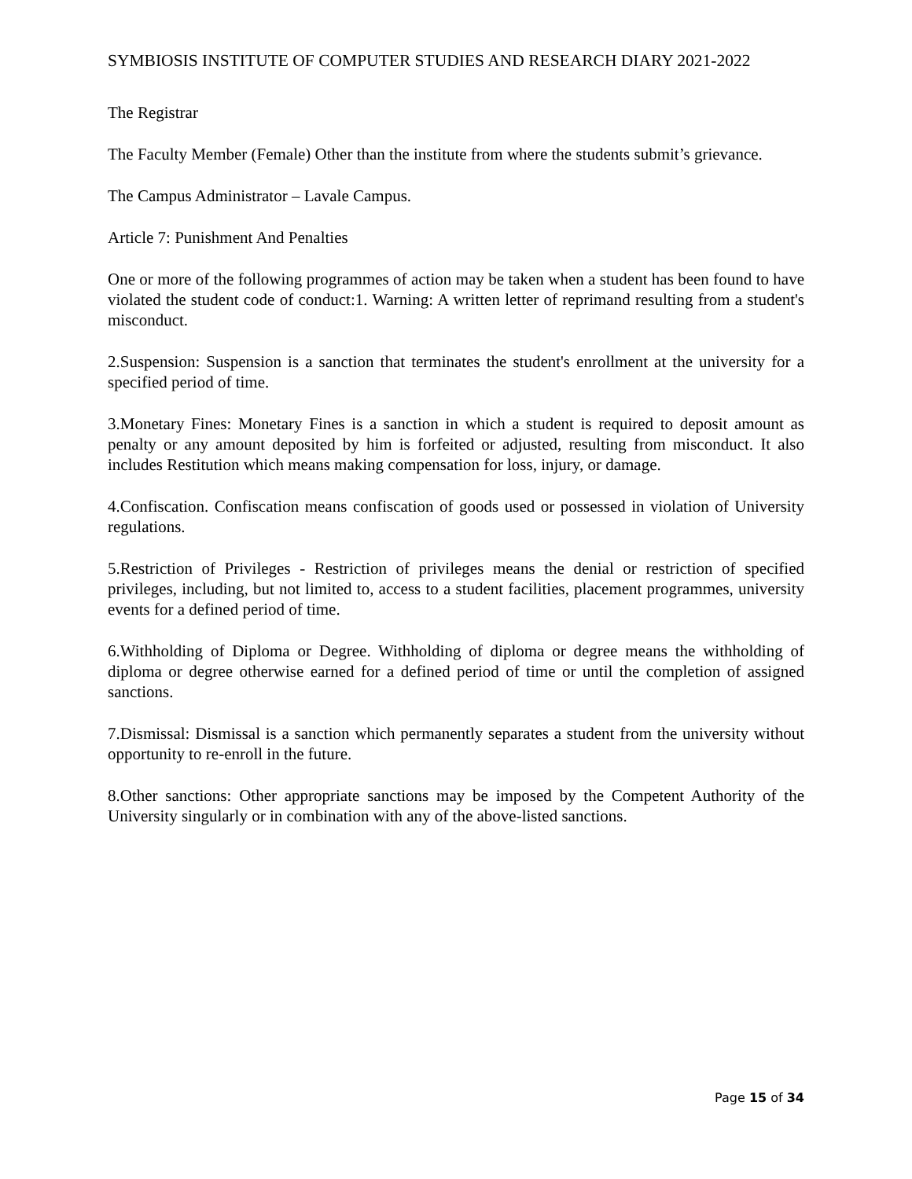SYMBIOSIS INSTITUTE OF COMPUTER STUDIES AND RESEARCH DIARY 2021-2022
The Registrar
The Faculty Member (Female) Other than the institute from where the students submit’s grievance.
The Campus Administrator – Lavale Campus.
Article 7: Punishment And Penalties
One or more of the following programmes of action may be taken when a student has been found to have violated the student code of conduct:1. Warning: A written letter of reprimand resulting from a student's misconduct.
2.Suspension: Suspension is a sanction that terminates the student's enrollment at the university for a specified period of time.
3.Monetary Fines: Monetary Fines is a sanction in which a student is required to deposit amount as penalty or any amount deposited by him is forfeited or adjusted, resulting from misconduct. It also includes Restitution which means making compensation for loss, injury, or damage.
4.Confiscation. Confiscation means confiscation of goods used or possessed in violation of University regulations.
5.Restriction of Privileges - Restriction of privileges means the denial or restriction of specified privileges, including, but not limited to, access to a student facilities, placement programmes, university events for a defined period of time.
6.Withholding of Diploma or Degree. Withholding of diploma or degree means the withholding of diploma or degree otherwise earned for a defined period of time or until the completion of assigned sanctions.
7.Dismissal: Dismissal is a sanction which permanently separates a student from the university without opportunity to re-enroll in the future.
8.Other sanctions: Other appropriate sanctions may be imposed by the Competent Authority of the University singularly or in combination with any of the above-listed sanctions.
Page 15 of 34